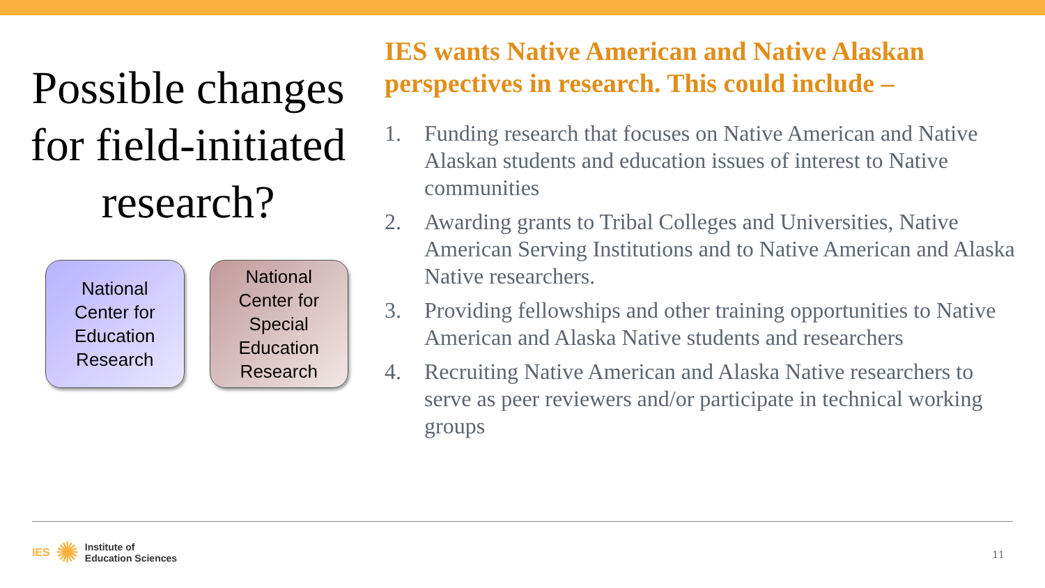Possible changes for field-initiated research?
National
Center for
Education
Research
National
Center for
Special
Education
Research
IES wants Native American and Native Alaskan perspectives in research. This could include –
1. Funding research that focuses on Native American and Native Alaskan students and education issues of interest to Native communities
2. Awarding grants to Tribal Colleges and Universities, Native American Serving Institutions and to Native American and Alaska Native researchers.
3. Providing fellowships and other training opportunities to Native American and Alaska Native students and researchers
4. Recruiting Native American and Alaska Native researchers to serve as peer reviewers and/or participate in technical working groups
IES ✺
Institute of
Education Sciences
11